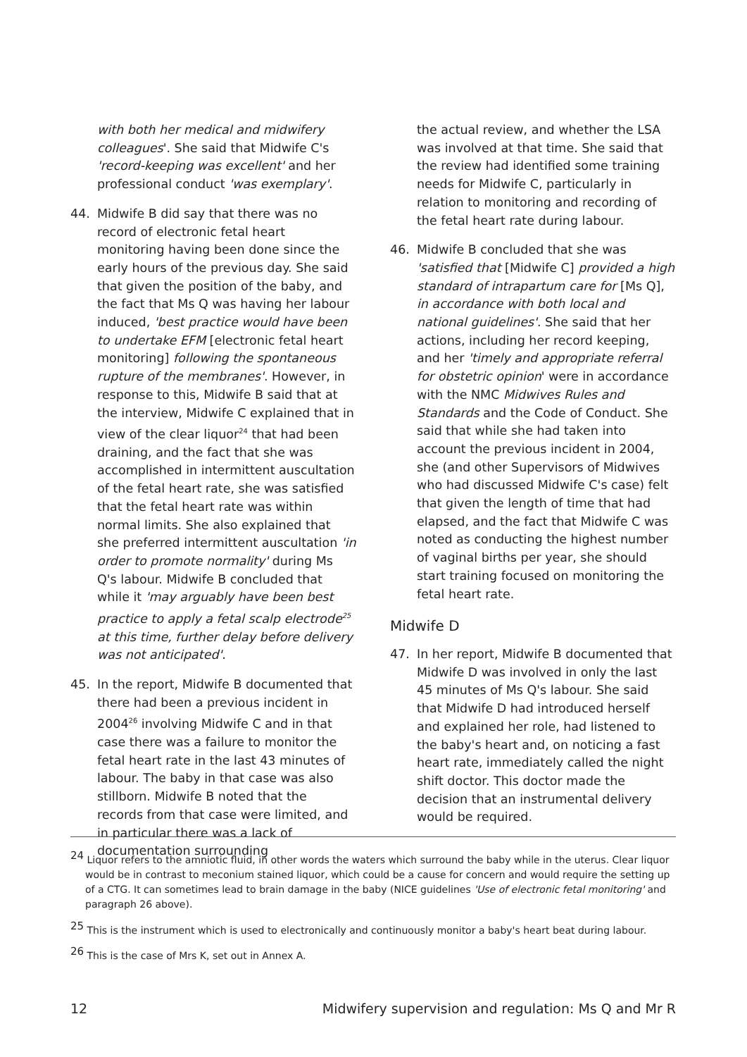with both her medical and midwifery colleagues'. She said that Midwife C's 'record-keeping was excellent' and her professional conduct 'was exemplary'.
44. Midwife B did say that there was no record of electronic fetal heart monitoring having been done since the early hours of the previous day. She said that given the position of the baby, and the fact that Ms Q was having her labour induced, 'best practice would have been to undertake EFM [electronic fetal heart monitoring] following the spontaneous rupture of the membranes'. However, in response to this, Midwife B said that at the interview, Midwife C explained that in view of the clear liquor<sup>24</sup> that had been draining, and the fact that she was accomplished in intermittent auscultation of the fetal heart rate, she was satisfied that the fetal heart rate was within normal limits. She also explained that she preferred intermittent auscultation 'in order to promote normality' during Ms Q's labour. Midwife B concluded that while it 'may arguably have been best practice to apply a fetal scalp electrode<sup>25</sup> at this time, further delay before delivery was not anticipated'.
45. In the report, Midwife B documented that there had been a previous incident in 2004<sup>26</sup> involving Midwife C and in that case there was a failure to monitor the fetal heart rate in the last 43 minutes of labour. The baby in that case was also stillborn. Midwife B noted that the records from that case were limited, and in particular there was a lack of documentation surrounding
the actual review, and whether the LSA was involved at that time. She said that the review had identified some training needs for Midwife C, particularly in relation to monitoring and recording of the fetal heart rate during labour.
46. Midwife B concluded that she was 'satisfied that [Midwife C] provided a high standard of intrapartum care for [Ms Q], in accordance with both local and national guidelines'. She said that her actions, including her record keeping, and her 'timely and appropriate referral for obstetric opinion' were in accordance with the NMC Midwives Rules and Standards and the Code of Conduct. She said that while she had taken into account the previous incident in 2004, she (and other Supervisors of Midwives who had discussed Midwife C's case) felt that given the length of time that had elapsed, and the fact that Midwife C was noted as conducting the highest number of vaginal births per year, she should start training focused on monitoring the fetal heart rate.
Midwife D
47. In her report, Midwife B documented that Midwife D was involved in only the last 45 minutes of Ms Q's labour. She said that Midwife D had introduced herself and explained her role, had listened to the baby's heart and, on noticing a fast heart rate, immediately called the night shift doctor. This doctor made the decision that an instrumental delivery would be required.
<sup>24</sup> Liquor refers to the amniotic fluid, in other words the waters which surround the baby while in the uterus. Clear liquor would be in contrast to meconium stained liquor, which could be a cause for concern and would require the setting up of a CTG. It can sometimes lead to brain damage in the baby (NICE guidelines 'Use of electronic fetal monitoring' and paragraph 26 above).
<sup>25</sup> This is the instrument which is used to electronically and continuously monitor a baby's heart beat during labour.
<sup>26</sup> This is the case of Mrs K, set out in Annex A.
12 Midwifery supervision and regulation: Ms Q and Mr R